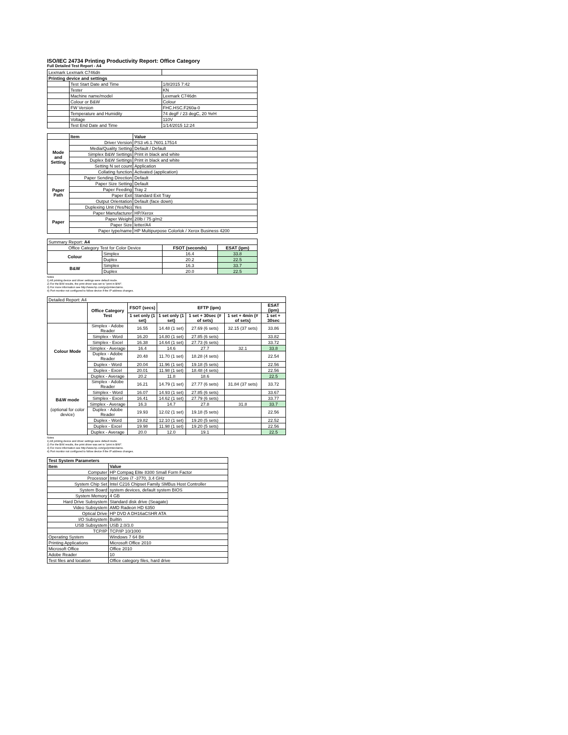ISO/IEC 24734 Printing Productivity Report: Office Category
Full Detailed Test Report - A4
| Lexmark Lexmark C746dn | | |
| Printing device and settings | | |
| | Test Start Date and Time | 1/8/2015 7:42 |
| | Tester | KN |
| | Machine name/model | Lexmark C746dn |
| | Colour or B&W | Colour |
| | FW Version | FHC.HSC.F260a-0 |
| | Temperature and Humidity | 74 degF / 23 degC, 20 %rH |
| | Voltage | 110V |
| | Test End Date and Time | 1/14/2015 12:24 |
| | Item | Value |
| Mode and Setting | Driver Version | PS3 v6.1.7601.17514 |
| | Media/Quality Setting | Default / Default |
| | Simplex B&W Settings | Print in black and white |
| | Duplex B&W Settings | Print in black and white |
| | Setting N set count | Application |
| | Collating function | Activated (application) |
| Paper Path | Paper Sending Direction | Default |
| | Paper Size Setting | Default |
| | Paper Feeding | Tray 2 |
| | Paper Exit | Standard Exit Tray |
| | Output Orientation | Default (face down) |
| | Duplexing Unit (Yes/No) | Yes |
| Paper | Paper Manufacturer | HP/Xerox |
| | Paper Weight | 20lb / 75 g/m2 |
| | Paper Size | letter/A4 |
| | Paper type/name | HP Multipurpose Colorlok / Xerox Business 4200 |
| Summary Report: A4 | | | |
| Office Category Test for Color Device | | FSOT (seconds) | ESAT (ipm) |
| Colour | Simplex | 16.4 | 33.8 |
| | Duplex | 20.2 | 22.5 |
| B&W | Simplex | 16.3 | 33.7 |
| | Duplex | 20.0 | 22.5 |
Notes
1) All printing device and driver settings were default mode.
2) For the B/W results, the print driver was set to "print in B/W".
3) For more information see http://www.hp.com/go/printerclaims.
4) Port monitor not configured to follow device if the IP address changes.
| Detailed Report: A4 | | | | | | |
| | Office Category Test | FSOT (secs) | EFTP (ipm) | | | ESAT (ipm) |
| | | 1 set only (1 set) | 1 set only (1 set) | 1 set + 30sec (# of sets) | 1 set + 4min (# of sets) | 1 set + 30sec |
| Colour Mode | Simplex - Adobe Reader | 16.55 | 14.48 (1 set) | 27.69 (6 sets) | 32.15 (37 sets) | 33.86 |
| | Simplex - Word | 16.20 | 14.80 (1 set) | 27.85 (6 sets) | | 33.82 |
| | Simplex - Excel | 16.38 | 14.64 (1 set) | 27.73 (6 sets) | | 33.72 |
| | Simplex - Average | 16.4 | 14.6 | 27.7 | 32.1 | 33.8 |
| | Duplex - Adobe Reader | 20.48 | 11.70 (1 set) | 18.28 (4 sets) | | 22.54 |
| | Duplex - Word | 20.04 | 11.96 (1 set) | 19.18 (5 sets) | | 22.56 |
| | Duplex - Excel | 20.01 | 11.98 (1 set) | 18.48 (4 sets) | | 22.56 |
| | Duplex - Average | 20.2 | 11.8 | 18.6 | | 22.5 |
| B&W mode (optional for color device) | Simplex - Adobe Reader | 16.21 | 14.79 (1 set) | 27.77 (6 sets) | 31.84 (37 sets) | 33.72 |
| | Simplex - Word | 16.07 | 14.93 (1 set) | 27.85 (6 sets) | | 33.67 |
| | Simplex - Excel | 16.41 | 14.62 (1 set) | 27.79 (6 sets) | | 33.77 |
| | Simplex - Average | 16.3 | 14.7 | 27.8 | 31.8 | 33.7 |
| | Duplex - Adobe Reader | 19.93 | 12.02 (1 set) | 19.18 (5 sets) | | 22.56 |
| | Duplex - Word | 19.82 | 12.10 (1 set) | 19.20 (5 sets) | | 22.52 |
| | Duplex - Excel | 19.98 | 11.98 (1 set) | 19.20 (5 sets) | | 22.56 |
| | Duplex - Average | 20.0 | 12.0 | 19.1 | | 22.5 |
Notes
1) All printing device and driver settings were default mode.
2) For the B/W results, the print driver was set to "print in B/W".
3) For more information see http://www.hp.com/go/printerclaims.
4) Port monitor not configured to follow device if the IP address changes.
| Test System Parameters | |
| Item | Value |
| Computer | HP Compaq Elite 8300 Small Form Factor |
| Processor | Intel Core i7 -3770, 3.4 GHz |
| System Chip Set | Intel C216 Chipset Family SMBus Host Controller |
| System Board | system devices, default system BIOS |
| System Memory | 4 GB |
| Hard Drive Subsystem | Standard disk drive (Seagate) |
| Video Subsystem | AMD Radeon HD 6350 |
| Optical Drive | HP DVD A DH16aCSHR ATA |
| I/O Subsystem | Builtin |
| USB Subsystem | USB 2.0/3.0 |
| TCP/IP | TCP/IP 10/1000 |
| Operating System | Windows 7 64 Bit |
| Printing Applications | Microsoft Office 2010 |
| Microsoft Office | Office 2010 |
| Adobe Reader | 10 |
| Test files and location | Office category files, hard drive |